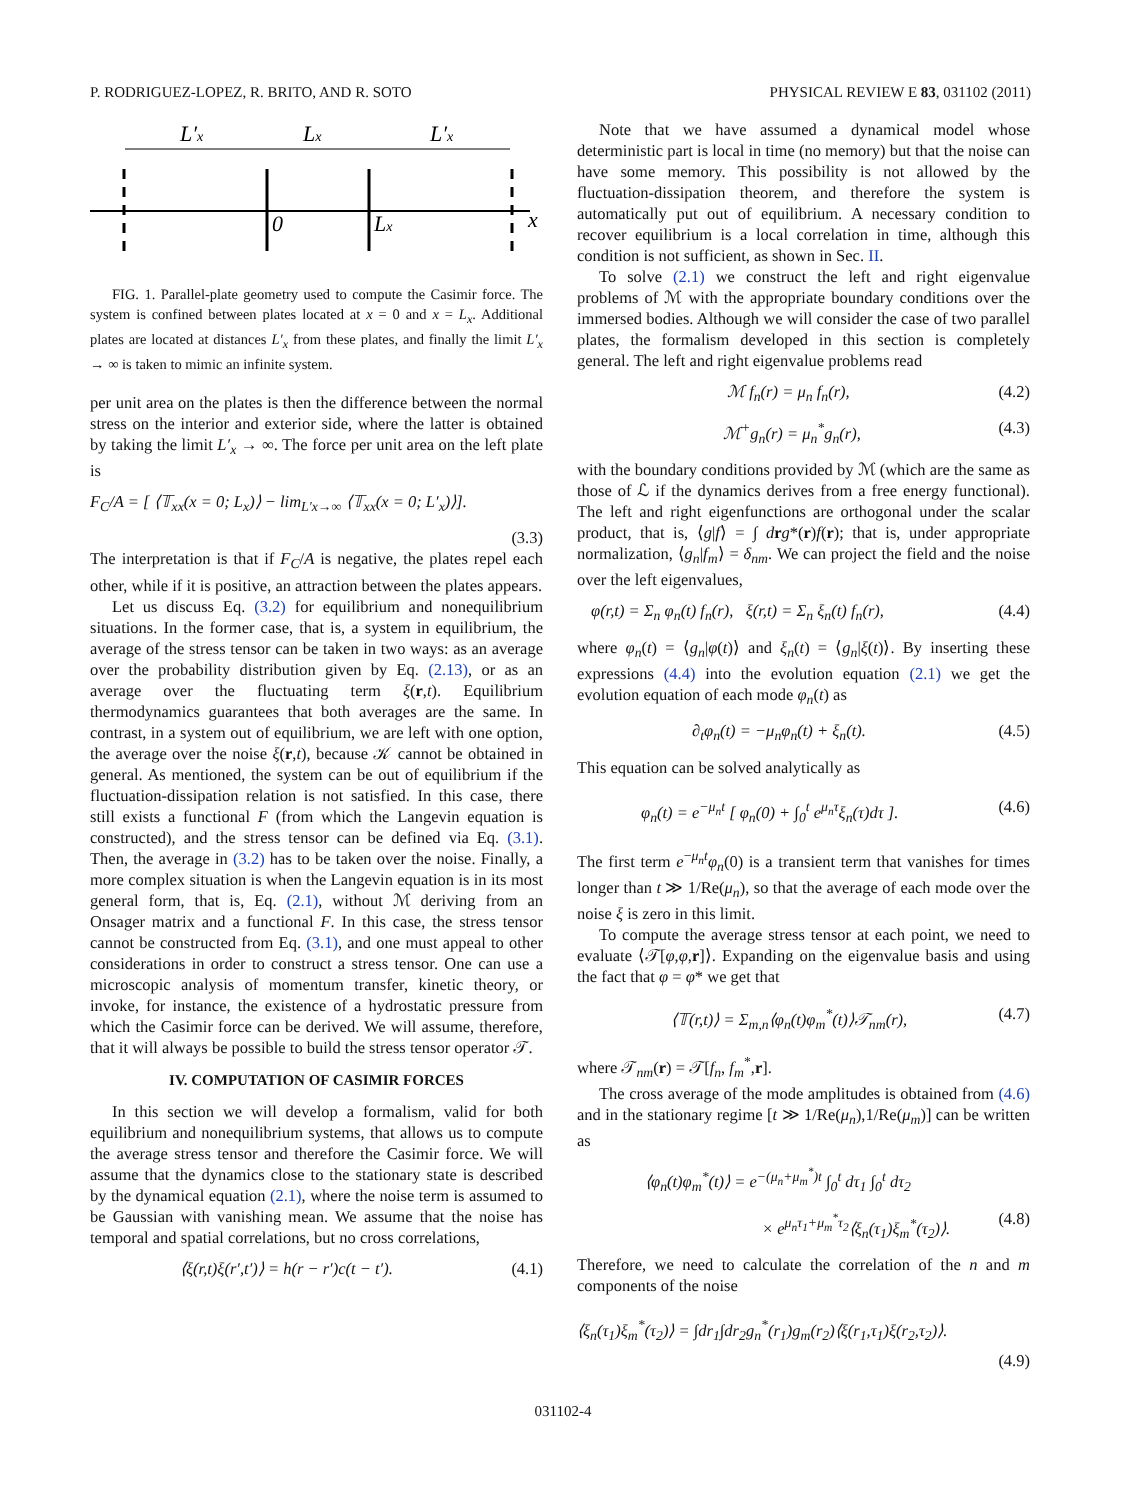P. RODRIGUEZ-LOPEZ, R. BRITO, AND R. SOTO PHYSICAL REVIEW E 83, 031102 (2011)
L′x
Lx
L′x
0
Lx
x
FIG. 1. Parallel-plate geometry used to compute the Casimir force. The system is confined between plates located at x = 0 and x = L<sub>x</sub>. Additional plates are located at distances L′<sub>x</sub> from these plates, and finally the limit L′<sub>x</sub> → ∞ is taken to mimic an infinite system.
per unit area on the plates is then the difference between the normal stress on the interior and exterior side, where the latter is obtained by taking the limit L′<sub>x</sub> → ∞. The force per unit area on the left plate is
F<sub>C</sub>/A = [ ⟨𝕋<sub>xx</sub>(x = 0; L<sub>x</sub>)⟩ − lim<sub>L′x→∞</sub> ⟨𝕋<sub>xx</sub>(x = 0; L′<sub>x</sub>)⟩].
(3.3)
The interpretation is that if F<sub>C</sub>/A is negative, the plates repel each other, while if it is positive, an attraction between the plates appears.
Let us discuss Eq. (3.2) for equilibrium and nonequilibrium situations. In the former case, that is, a system in equilibrium, the average of the stress tensor can be taken in two ways: as an average over the probability distribution given by Eq. (2.13), or as an average over the fluctuating term ξ(r,t). Equilibrium thermodynamics guarantees that both averages are the same. In contrast, in a system out of equilibrium, we are left with one option, the average over the noise ξ(r,t), because 𝒦 cannot be obtained in general. As mentioned, the system can be out of equilibrium if the fluctuation-dissipation relation is not satisfied. In this case, there still exists a functional F (from which the Langevin equation is constructed), and the stress tensor can be defined via Eq. (3.1). Then, the average in (3.2) has to be taken over the noise. Finally, a more complex situation is when the Langevin equation is in its most general form, that is, Eq. (2.1), without ℳ deriving from an Onsager matrix and a functional F. In this case, the stress tensor cannot be constructed from Eq. (3.1), and one must appeal to other considerations in order to construct a stress tensor. One can use a microscopic analysis of momentum transfer, kinetic theory, or invoke, for instance, the existence of a hydrostatic pressure from which the Casimir force can be derived. We will assume, therefore, that it will always be possible to build the stress tensor operator 𝒯.
IV. COMPUTATION OF CASIMIR FORCES
In this section we will develop a formalism, valid for both equilibrium and nonequilibrium systems, that allows us to compute the average stress tensor and therefore the Casimir force. We will assume that the dynamics close to the stationary state is described by the dynamical equation (2.1), where the noise term is assumed to be Gaussian with vanishing mean. We assume that the noise has temporal and spatial correlations, but no cross correlations,
⟨ξ(r,t)ξ(r′,t′)⟩ = h(r − r′)c(t − t′). (4.1)
Note that we have assumed a dynamical model whose deterministic part is local in time (no memory) but that the noise can have some memory. This possibility is not allowed by the fluctuation-dissipation theorem, and therefore the system is automatically put out of equilibrium. A necessary condition to recover equilibrium is a local correlation in time, although this condition is not sufficient, as shown in Sec. II.
To solve (2.1) we construct the left and right eigenvalue problems of ℳ with the appropriate boundary conditions over the immersed bodies. Although we will consider the case of two parallel plates, the formalism developed in this section is completely general. The left and right eigenvalue problems read
ℳ f<sub>n</sub>(r) = μ<sub>n</sub> f<sub>n</sub>(r), (4.2)
ℳ<sup>+</sup>g<sub>n</sub>(r) = μ<sub>n</sub><sup>*</sup>g<sub>n</sub>(r), (4.3)
with the boundary conditions provided by ℳ (which are the same as those of ℒ if the dynamics derives from a free energy functional). The left and right eigenfunctions are orthogonal under the scalar product, that is, ⟨g|f⟩ = ∫ drg*(r)f(r); that is, under appropriate normalization, ⟨g<sub>n</sub>|f<sub>m</sub>⟩ = δ<sub>nm</sub>. We can project the field and the noise over the left eigenvalues,
φ(r,t) = Σ<sub>n</sub> φ<sub>n</sub>(t) f<sub>n</sub>(r), ξ(r,t) = Σ<sub>n</sub> ξ<sub>n</sub>(t) f<sub>n</sub>(r), (4.4)
where φ<sub>n</sub>(t) = ⟨g<sub>n</sub>|φ(t)⟩ and ξ<sub>n</sub>(t) = ⟨g<sub>n</sub>|ξ(t)⟩. By inserting these expressions (4.4) into the evolution equation (2.1) we get the evolution equation of each mode φ<sub>n</sub>(t) as
∂<sub>t</sub>φ<sub>n</sub>(t) = −μ<sub>n</sub>φ<sub>n</sub>(t) + ξ<sub>n</sub>(t). (4.5)
This equation can be solved analytically as
φ<sub>n</sub>(t) = e<sup>−μ<sub>n</sub>t</sup> [ φ<sub>n</sub>(0) + ∫<sub>0</sub><sup>t</sup> e<sup>μ<sub>n</sub>τ</sup>ξ<sub>n</sub>(τ)dτ ]. (4.6)
The first term e<sup>−μ<sub>n</sub>t</sup>φ<sub>n</sub>(0) is a transient term that vanishes for times longer than t ≫ 1/Re(μ<sub>n</sub>), so that the average of each mode over the noise ξ is zero in this limit.
To compute the average stress tensor at each point, we need to evaluate ⟨𝒯[φ,φ,r]⟩. Expanding on the eigenvalue basis and using the fact that φ = φ* we get that
⟨𝕋(r,t)⟩ = Σ<sub>m,n</sub>⟨φ<sub>n</sub>(t)φ<sub>m</sub><sup>*</sup>(t)⟩𝒯<sub>nm</sub>(r), (4.7)
where 𝒯<sub>nm</sub>(r) = 𝒯[f<sub>n</sub>, f<sub>m</sub><sup>*</sup>,r].
The cross average of the mode amplitudes is obtained from (4.6) and in the stationary regime [t ≫ 1/Re(μ<sub>n</sub>),1/Re(μ<sub>m</sub>)] can be written as
⟨φ<sub>n</sub>(t)φ<sub>m</sub><sup>*</sup>(t)⟩ = e<sup>−(μ<sub>n</sub>+μ<sub>m</sub><sup>*</sup>)t</sup> ∫<sub>0</sub><sup>t</sup> dτ<sub>1</sub> ∫<sub>0</sub><sup>t</sup> dτ<sub>2</sub>
× e<sup>μ<sub>n</sub>τ<sub>1</sub>+μ<sub>m</sub><sup>*</sup>τ<sub>2</sub></sup>⟨ξ<sub>n</sub>(τ<sub>1</sub>)ξ<sub>m</sub><sup>*</sup>(τ<sub>2</sub>)⟩. (4.8)
Therefore, we need to calculate the correlation of the n and m components of the noise
⟨ξ<sub>n</sub>(τ<sub>1</sub>)ξ<sub>m</sub><sup>*</sup>(τ<sub>2</sub>)⟩ = ∫dr<sub>1</sub>∫dr<sub>2</sub>g<sub>n</sub><sup>*</sup>(r<sub>1</sub>)g<sub>m</sub>(r<sub>2</sub>)⟨ξ(r<sub>1</sub>,τ<sub>1</sub>)ξ(r<sub>2</sub>,τ<sub>2</sub>)⟩.
(4.9)
031102-4